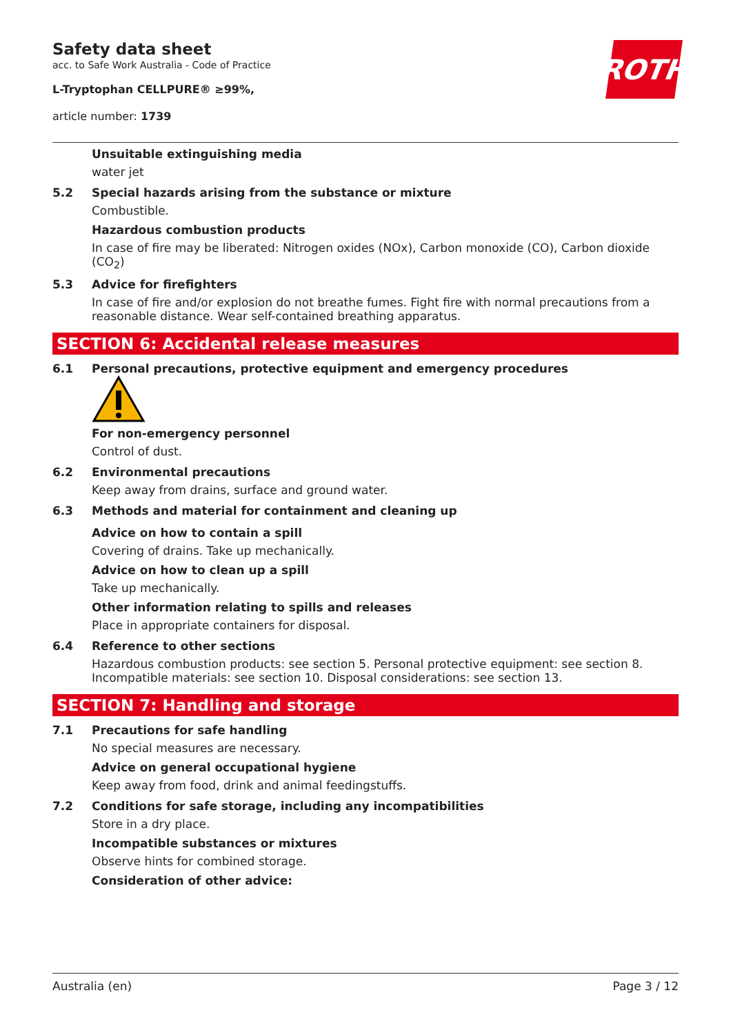Safety data sheet
acc. to Safe Work Australia - Code of Practice
L-Tryptophan CELLPURE® ≥99%,
article number: 1739
ROTH
Unsuitable extinguishing media
water jet
5.2 Special hazards arising from the substance or mixture
Combustible.
Hazardous combustion products
In case of fire may be liberated: Nitrogen oxides (NOx), Carbon monoxide (CO), Carbon dioxide (CO<sub>2</sub>)
5.3 Advice for firefighters
In case of fire and/or explosion do not breathe fumes. Fight fire with normal precautions from a reasonable distance. Wear self-contained breathing apparatus.
SECTION 6: Accidental release measures
6.1 Personal precautions, protective equipment and emergency procedures
For non-emergency personnel
Control of dust.
6.2 Environmental precautions
Keep away from drains, surface and ground water.
6.3 Methods and material for containment and cleaning up
Advice on how to contain a spill
Covering of drains. Take up mechanically.
Advice on how to clean up a spill
Take up mechanically.
Other information relating to spills and releases
Place in appropriate containers for disposal.
6.4 Reference to other sections
Hazardous combustion products: see section 5. Personal protective equipment: see section 8. Incompatible materials: see section 10. Disposal considerations: see section 13.
SECTION 7: Handling and storage
7.1 Precautions for safe handling
No special measures are necessary.
Advice on general occupational hygiene
Keep away from food, drink and animal feedingstuffs.
7.2 Conditions for safe storage, including any incompatibilities
Store in a dry place.
Incompatible substances or mixtures
Observe hints for combined storage.
Consideration of other advice:
Australia (en) Page 3 / 12